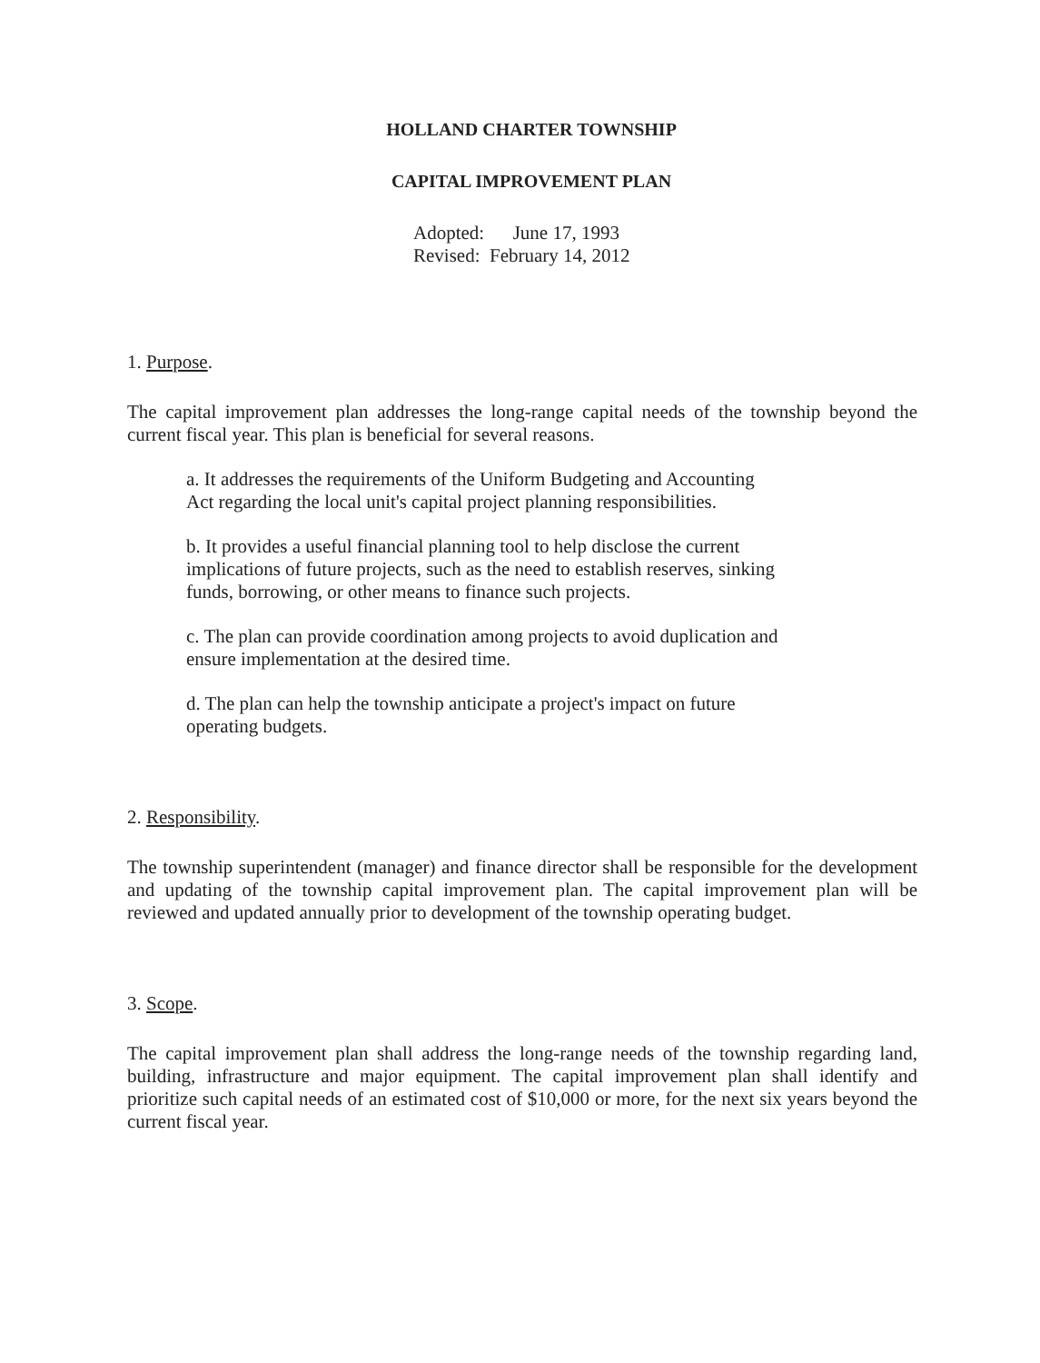HOLLAND CHARTER TOWNSHIP
CAPITAL IMPROVEMENT PLAN
Adopted: June 17, 1993
Revised: February 14, 2012
1. Purpose.
The capital improvement plan addresses the long-range capital needs of the township beyond the current fiscal year. This plan is beneficial for several reasons.
a. It addresses the requirements of the Uniform Budgeting and Accounting Act regarding the local unit's capital project planning responsibilities.
b. It provides a useful financial planning tool to help disclose the current implications of future projects, such as the need to establish reserves, sinking funds, borrowing, or other means to finance such projects.
c. The plan can provide coordination among projects to avoid duplication and ensure implementation at the desired time.
d. The plan can help the township anticipate a project's impact on future operating budgets.
2. Responsibility.
The township superintendent (manager) and finance director shall be responsible for the development and updating of the township capital improvement plan. The capital improvement plan will be reviewed and updated annually prior to development of the township operating budget.
3. Scope.
The capital improvement plan shall address the long-range needs of the township regarding land, building, infrastructure and major equipment. The capital improvement plan shall identify and prioritize such capital needs of an estimated cost of $10,000 or more, for the next six years beyond the current fiscal year.